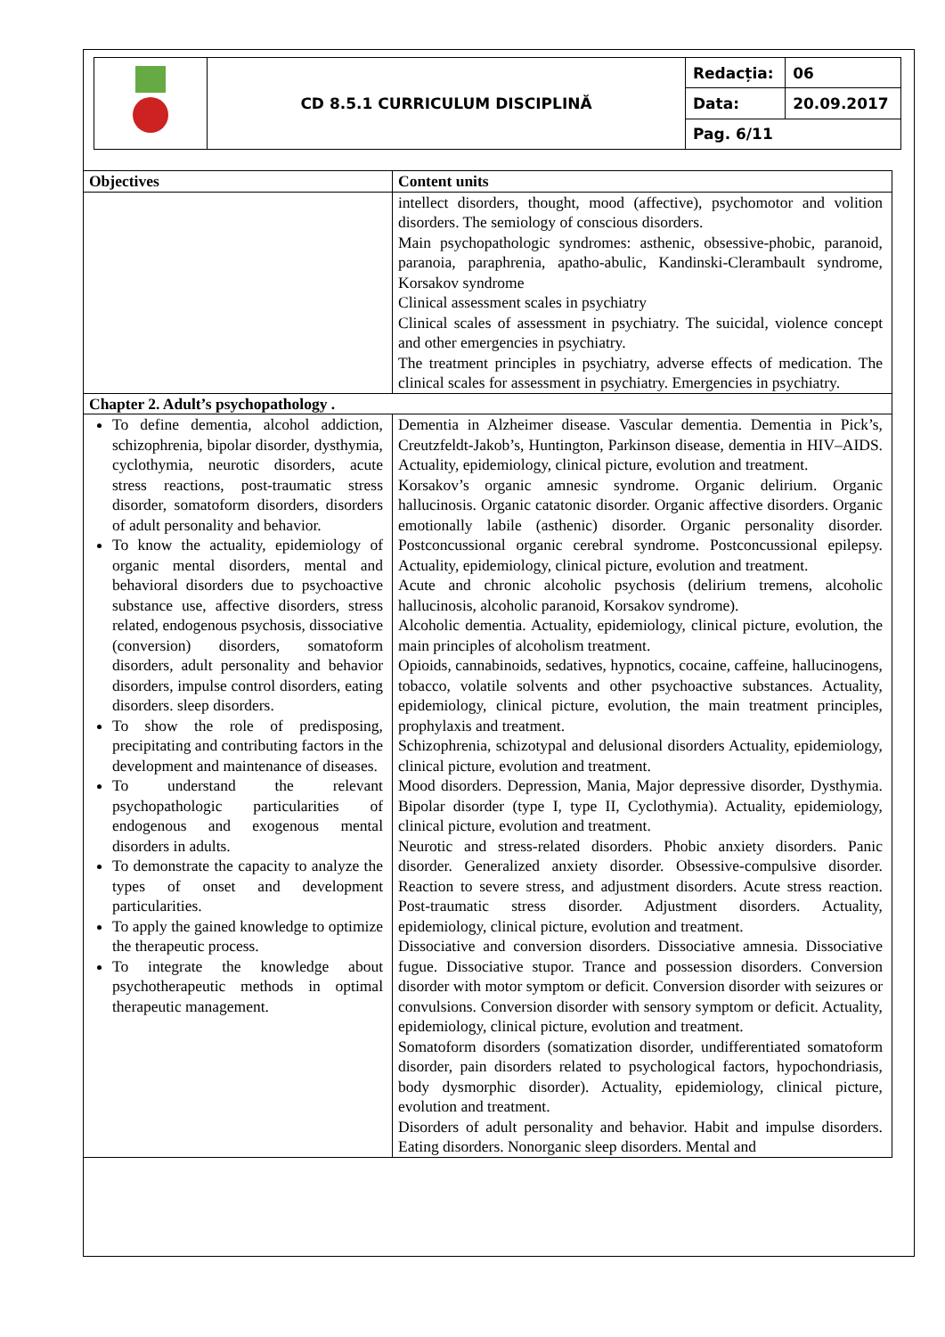| | CD 8.5.1 CURRICULUM DISCIPLINĂ | Redacția: | 06 |
| | | Data: | 20.09.2017 |
| | | Pag. 6/11 | |
| Objectives | Content units |
| --- | --- |
| | intellect disorders, thought, mood (affective), psychomotor and volition disorders. The semiology of conscious disorders. Main psychopathologic syndromes: asthenic, obsessive-phobic, paranoid, paranoia, paraphrenia, apatho-abulic, Kandinski-Clerambault syndrome, Korsakov syndrome Clinical assessment scales in psychiatry Clinical scales of assessment in psychiatry. The suicidal, violence concept and other emergencies in psychiatry. The treatment principles in psychiatry, adverse effects of medication. The clinical scales for assessment in psychiatry. Emergencies in psychiatry. |
| Chapter 2. Adult’s psychopathology . | |
| To define dementia, alcohol addiction, schizophrenia, bipolar disorder, dysthymia, cyclothymia, neurotic disorders, acute stress reactions, post-traumatic stress disorder, somatoform disorders, disorders of adult personality and behavior. To know the actuality, epidemiology of organic mental disorders, mental and behavioral disorders due to psychoactive substance use, affective disorders, stress related, endogenous psychosis, dissociative (conversion) disorders, somatoform disorders, adult personality and behavior disorders, impulse control disorders, eating disorders. sleep disorders. To show the role of predisposing, precipitating and contributing factors in the development and maintenance of diseases. To understand the relevant psychopathologic particularities of endogenous and exogenous mental disorders in adults. To demonstrate the capacity to analyze the types of onset and development particularities. To apply the gained knowledge to optimize the therapeutic process. To integrate the knowledge about psychotherapeutic methods in optimal therapeutic management. | Dementia in Alzheimer disease. Vascular dementia. Dementia in Pick’s, Creutzfeldt-Jakob’s, Huntington, Parkinson disease, dementia in HIV–AIDS. Actuality, epidemiology, clinical picture, evolution and treatment. Korsakov’s organic amnesic syndrome. Organic delirium. Organic hallucinosis. Organic catatonic disorder. Organic affective disorders. Organic emotionally labile (asthenic) disorder. Organic personality disorder. Postconcussional organic cerebral syndrome. Postconcussional epilepsy. Actuality, epidemiology, clinical picture, evolution and treatment. Acute and chronic alcoholic psychosis (delirium tremens, alcoholic hallucinosis, alcoholic paranoid, Korsakov syndrome). Alcoholic dementia. Actuality, epidemiology, clinical picture, evolution, the main principles of alcoholism treatment. Opioids, cannabinoids, sedatives, hypnotics, cocaine, caffeine, hallucinogens, tobacco, volatile solvents and other psychoactive substances. Actuality, epidemiology, clinical picture, evolution, the main treatment principles, prophylaxis and treatment. Schizophrenia, schizotypal and delusional disorders Actuality, epidemiology, clinical picture, evolution and treatment. Mood disorders. Depression, Mania, Major depressive disorder, Dysthymia. Bipolar disorder (type I, type II, Cyclothymia). Actuality, epidemiology, clinical picture, evolution and treatment. Neurotic and stress-related disorders. Phobic anxiety disorders. Panic disorder. Generalized anxiety disorder. Obsessive-compulsive disorder. Reaction to severe stress, and adjustment disorders. Acute stress reaction. Post-traumatic stress disorder. Adjustment disorders. Actuality, epidemiology, clinical picture, evolution and treatment. Dissociative and conversion disorders. Dissociative amnesia. Dissociative fugue. Dissociative stupor. Trance and possession disorders. Conversion disorder with motor symptom or deficit. Conversion disorder with seizures or convulsions. Conversion disorder with sensory symptom or deficit. Actuality, epidemiology, clinical picture, evolution and treatment. Somatoform disorders (somatization disorder, undifferentiated somatoform disorder, pain disorders related to psychological factors, hypochondriasis, body dysmorphic disorder). Actuality, epidemiology, clinical picture, evolution and treatment. Disorders of adult personality and behavior. Habit and impulse disorders. Eating disorders. Nonorganic sleep disorders. Mental and |